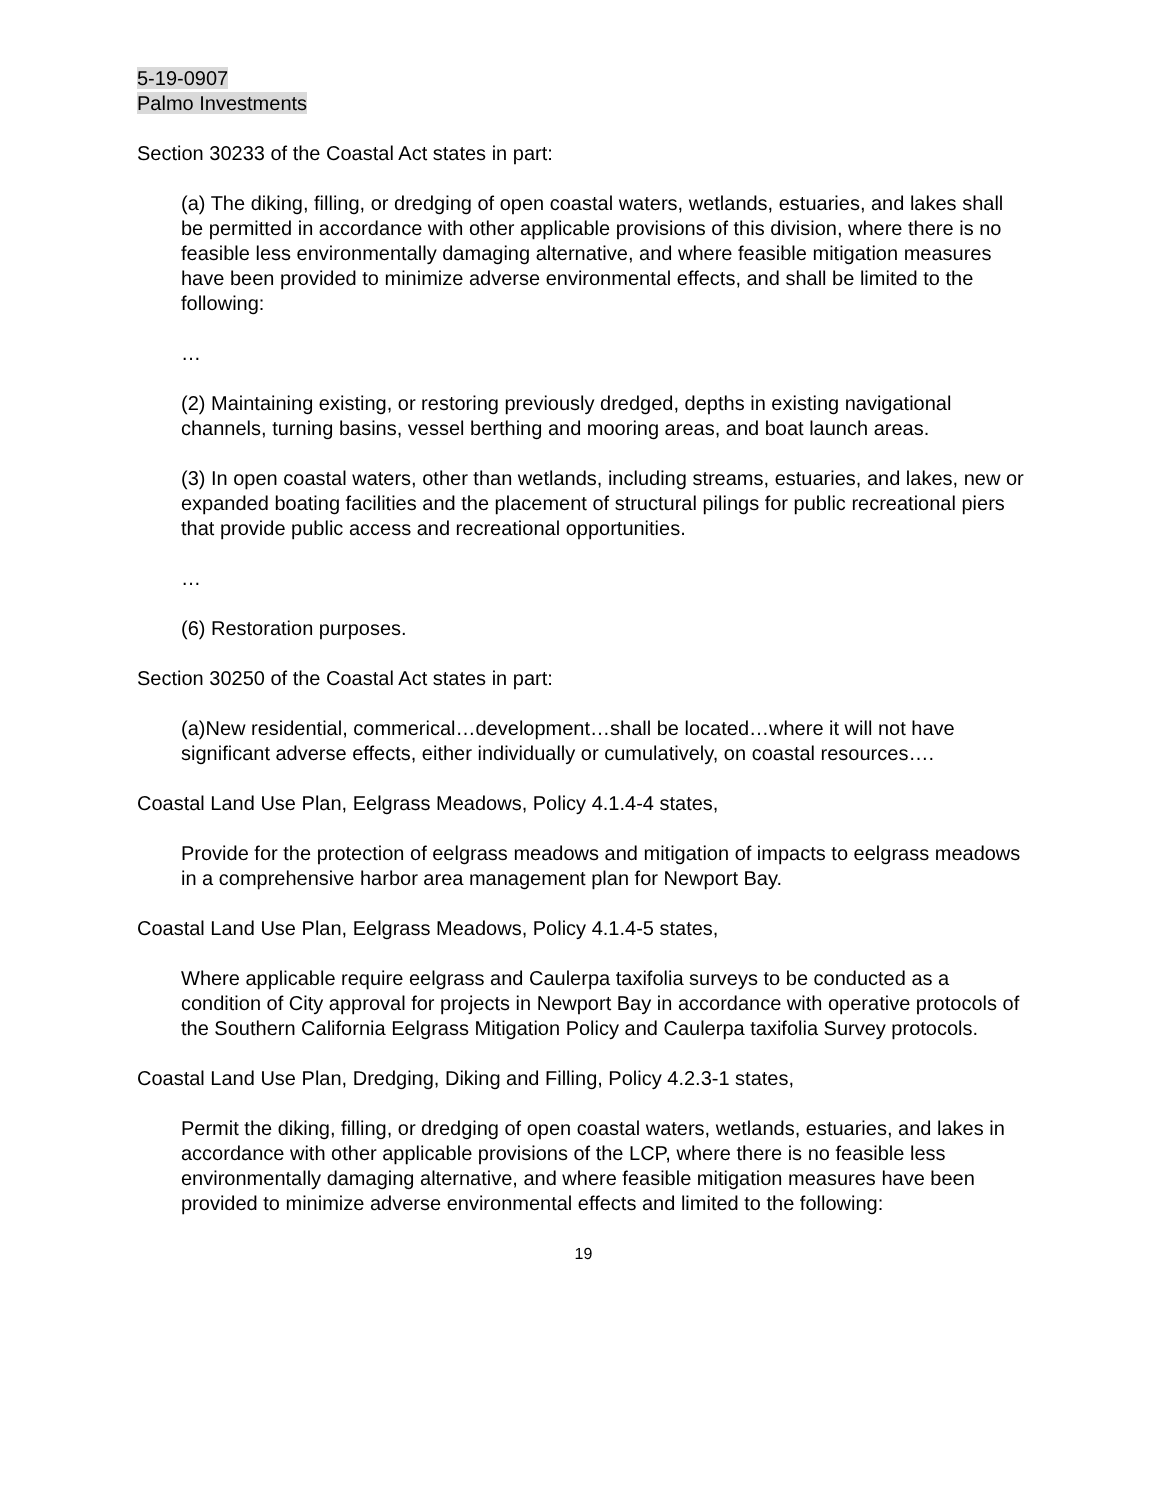5-19-0907
Palmo Investments
Section 30233 of the Coastal Act states in part:
(a) The diking, filling, or dredging of open coastal waters, wetlands, estuaries, and lakes shall be permitted in accordance with other applicable provisions of this division, where there is no feasible less environmentally damaging alternative, and where feasible mitigation measures have been provided to minimize adverse environmental effects, and shall be limited to the following:
…
(2) Maintaining existing, or restoring previously dredged, depths in existing navigational channels, turning basins, vessel berthing and mooring areas, and boat launch areas.
(3) In open coastal waters, other than wetlands, including streams, estuaries, and lakes, new or expanded boating facilities and the placement of structural pilings for public recreational piers that provide public access and recreational opportunities.
…
(6) Restoration purposes.
Section 30250 of the Coastal Act states in part:
(a)New residential, commerical…development…shall be located…where it will not have significant adverse effects, either individually or cumulatively, on coastal resources….
Coastal Land Use Plan, Eelgrass Meadows, Policy 4.1.4-4 states,
Provide for the protection of eelgrass meadows and mitigation of impacts to eelgrass meadows in a comprehensive harbor area management plan for Newport Bay.
Coastal Land Use Plan, Eelgrass Meadows, Policy 4.1.4-5 states,
Where applicable require eelgrass and Caulerpa taxifolia surveys to be conducted as a condition of City approval for projects in Newport Bay in accordance with operative protocols of the Southern California Eelgrass Mitigation Policy and Caulerpa taxifolia Survey protocols.
Coastal Land Use Plan, Dredging, Diking and Filling, Policy 4.2.3-1 states,
Permit the diking, filling, or dredging of open coastal waters, wetlands, estuaries, and lakes in accordance with other applicable provisions of the LCP, where there is no feasible less environmentally damaging alternative, and where feasible mitigation measures have been provided to minimize adverse environmental effects and limited to the following:
19